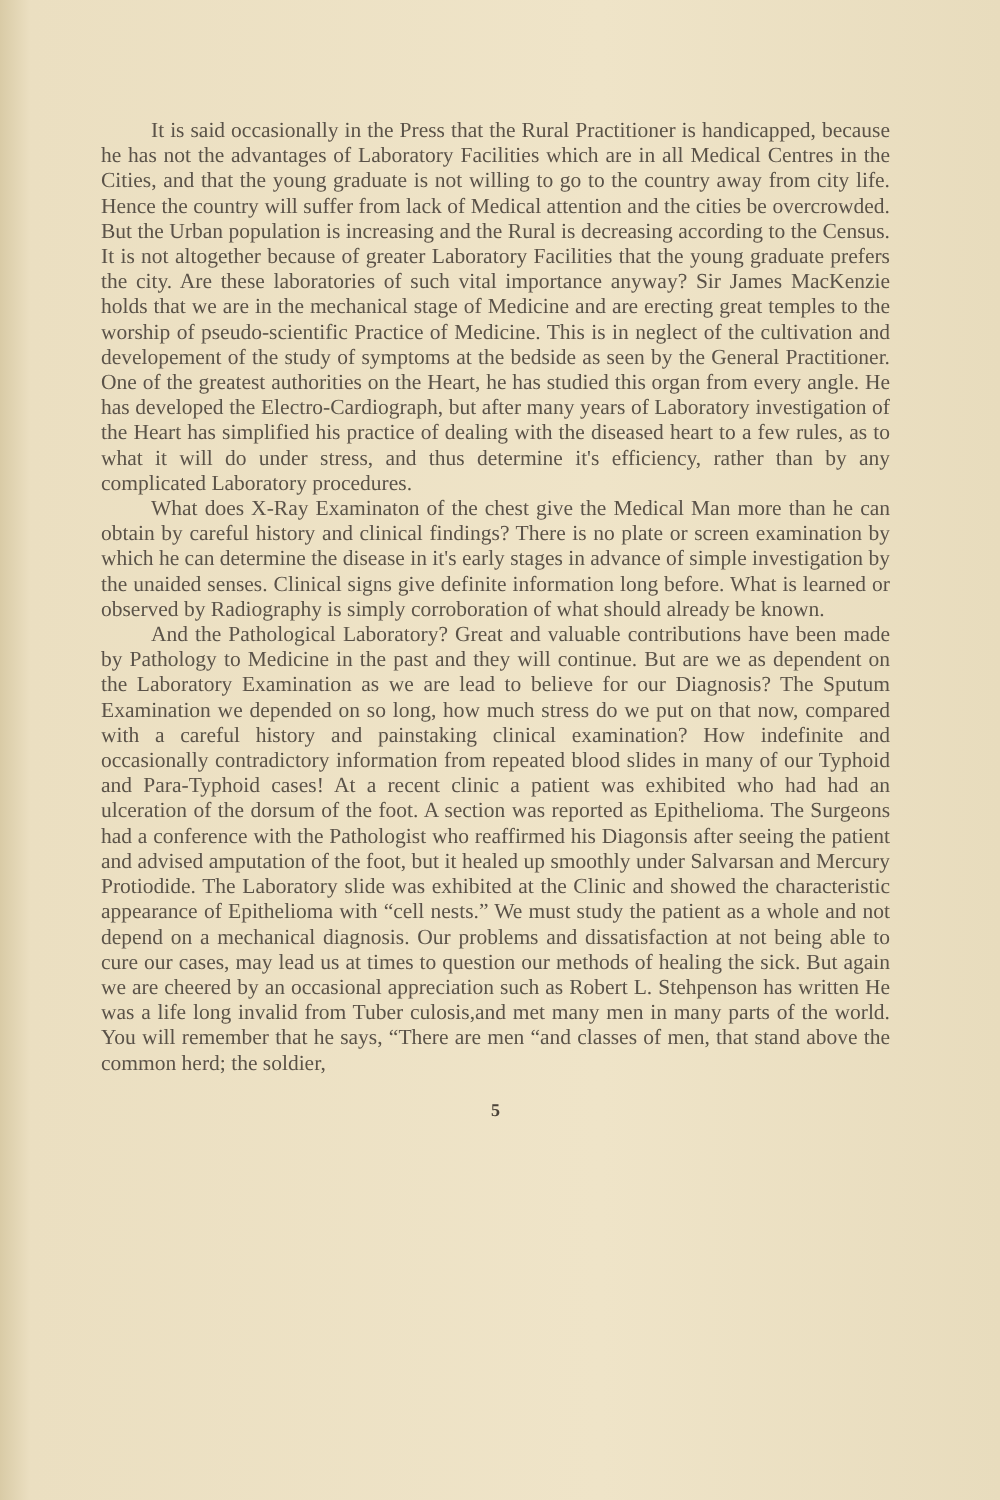It is said occasionally in the Press that the Rural Practitioner is handicapped, because he has not the advantages of Laboratory Facilities which are in all Medical Centres in the Cities, and that the young graduate is not willing to go to the country away from city life. Hence the country will suffer from lack of Medical attention and the cities be overcrowded. But the Urban population is increasing and the Rural is decreasing according to the Census. It is not altogether because of greater Laboratory Facilities that the young graduate prefers the city. Are these laboratories of such vital importance anyway? Sir James MacKenzie holds that we are in the mechanical stage of Medicine and are erecting great temples to the worship of pseudo-scientific Practice of Medicine. This is in neglect of the cultivation and developement of the study of symptoms at the bedside as seen by the General Practitioner. One of the greatest authorities on the Heart, he has studied this organ from every angle. He has developed the Electro-Cardiograph, but after many years of Laboratory investigation of the Heart has simplified his practice of dealing with the diseased heart to a few rules, as to what it will do under stress, and thus determine it's efficiency, rather than by any complicated Laboratory procedures.
What does X-Ray Examinaton of the chest give the Medical Man more than he can obtain by careful history and clinical findings? There is no plate or screen examination by which he can determine the disease in it's early stages in advance of simple investigation by the unaided senses. Clinical signs give definite information long before. What is learned or observed by Radiography is simply corroboration of what should already be known.
And the Pathological Laboratory? Great and valuable contributions have been made by Pathology to Medicine in the past and they will continue. But are we as dependent on the Laboratory Examination as we are lead to believe for our Diagnosis? The Sputum Examination we depended on so long, how much stress do we put on that now, compared with a careful history and painstaking clinical examination? How indefinite and occasionally contradictory information from repeated blood slides in many of our Typhoid and Para-Typhoid cases! At a recent clinic a patient was exhibited who had had an ulceration of the dorsum of the foot. A section was reported as Epithelioma. The Surgeons had a conference with the Pathologist who reaffirmed his Diagonsis after seeing the patient and advised amputation of the foot, but it healed up smoothly under Salvarsan and Mercury Protiodide. The Laboratory slide was exhibited at the Clinic and showed the characteristic appearance of Epithelioma with “cell nests.” We must study the patient as a whole and not depend on a mechanical diagnosis. Our problems and dissatisfaction at not being able to cure our cases, may lead us at times to question our methods of healing the sick. But again we are cheered by an occasional appreciation such as Robert L. Stehpenson has written He was a life long invalid from Tuber culosis,and met many men in many parts of the world. You will remember that he says, “There are men “and classes of men, that stand above the common herd; the soldier,
5